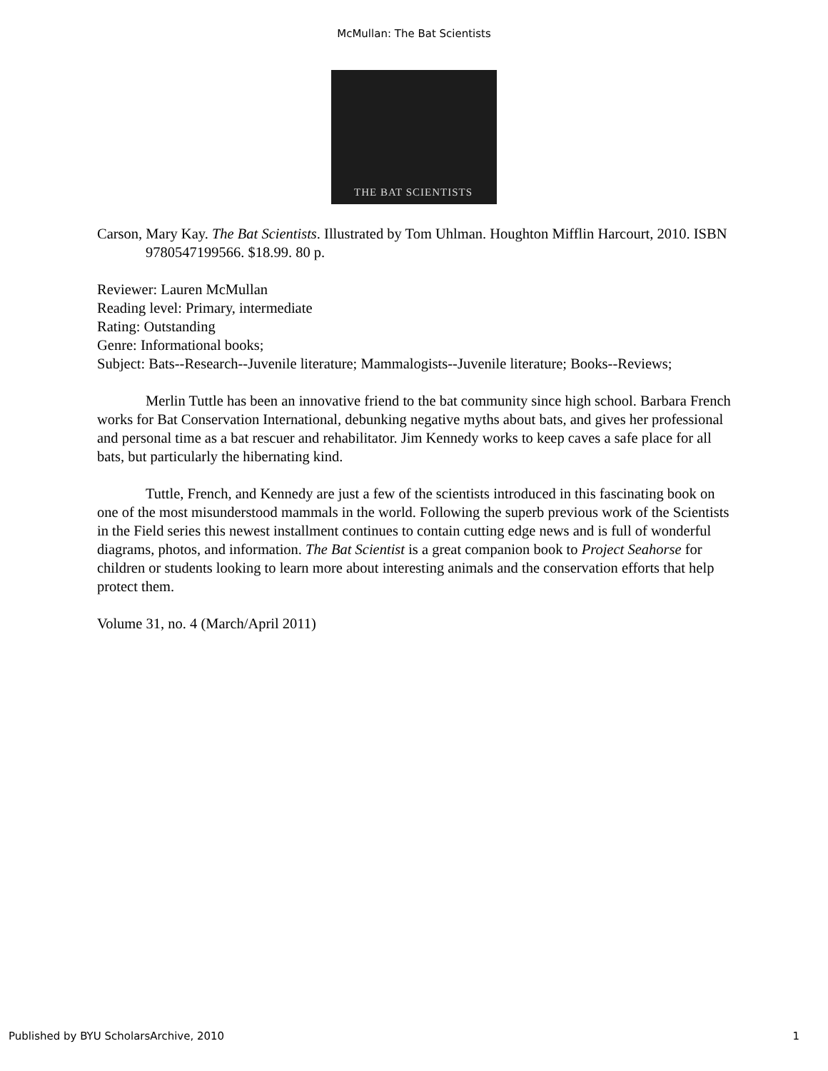McMullan: The Bat Scientists
THE BAT SCIENTISTS
Carson, Mary Kay. The Bat Scientists. Illustrated by Tom Uhlman. Houghton Mifflin Harcourt, 2010. ISBN 9780547199566. $18.99. 80 p.
Reviewer: Lauren McMullan
Reading level: Primary, intermediate
Rating: Outstanding
Genre: Informational books;
Subject: Bats--Research--Juvenile literature; Mammalogists--Juvenile literature; Books--Reviews;
Merlin Tuttle has been an innovative friend to the bat community since high school. Barbara French works for Bat Conservation International, debunking negative myths about bats, and gives her professional and personal time as a bat rescuer and rehabilitator. Jim Kennedy works to keep caves a safe place for all bats, but particularly the hibernating kind.
Tuttle, French, and Kennedy are just a few of the scientists introduced in this fascinating book on one of the most misunderstood mammals in the world. Following the superb previous work of the Scientists in the Field series this newest installment continues to contain cutting edge news and is full of wonderful diagrams, photos, and information. The Bat Scientist is a great companion book to Project Seahorse for children or students looking to learn more about interesting animals and the conservation efforts that help protect them.
Volume 31, no. 4 (March/April 2011)
Published by BYU ScholarsArchive, 2010 1